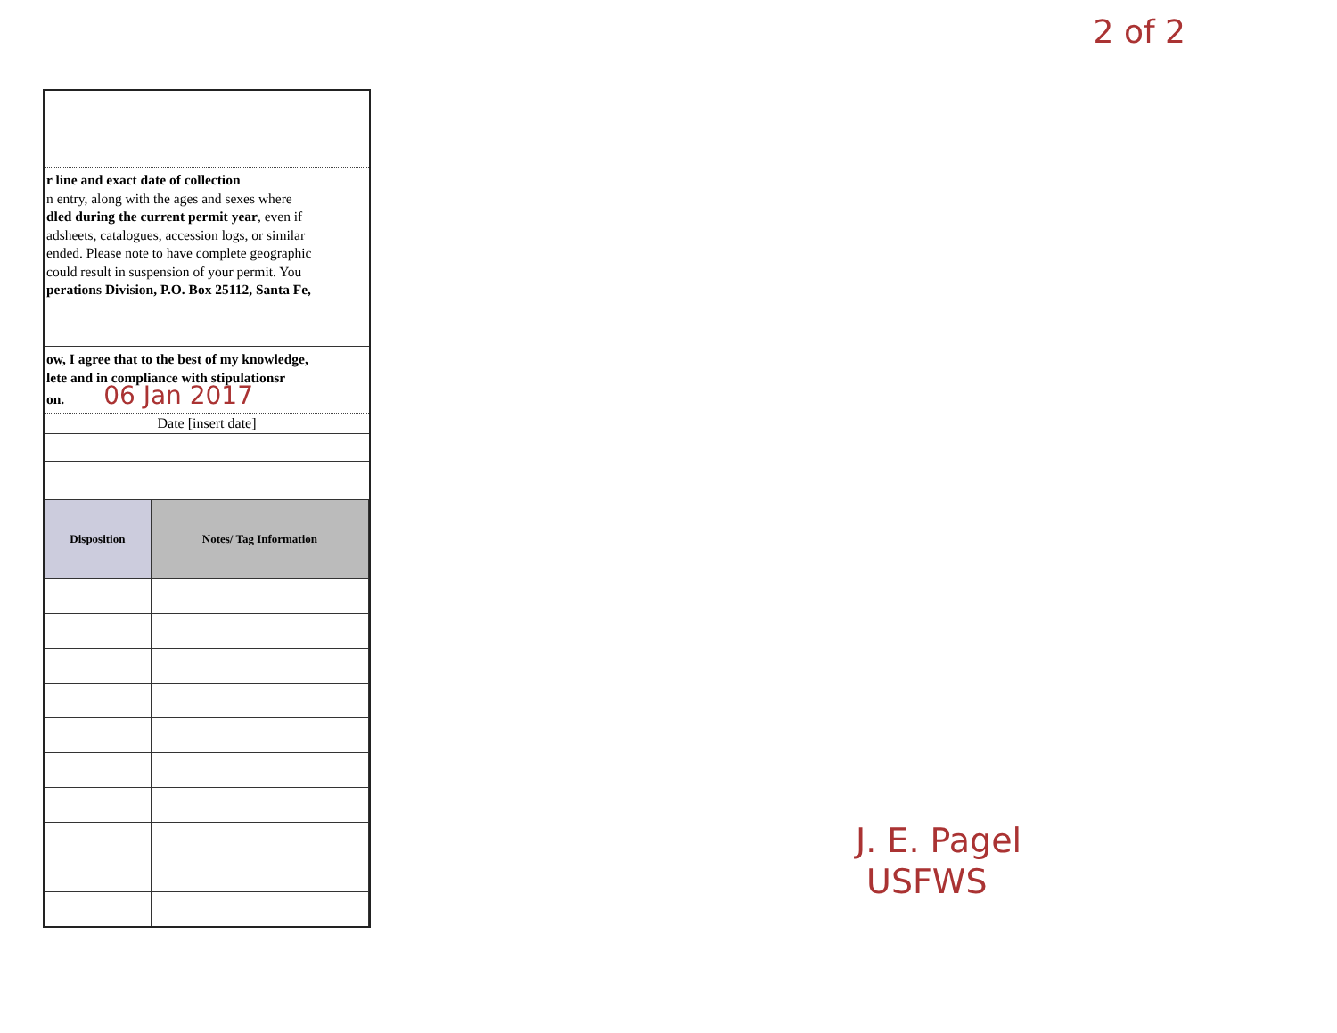2 of 2
r line and exact date of collection
n entry, along with the ages and sexes where
dled during the current permit year, even if
adsheets, catalogues, accession logs, or similar
ended. Please note to have complete geographic
could result in suspension of your permit. You
perations Division, P.O. Box 25112, Santa Fe,
ow, I agree that to the best of my knowledge,
lete and in compliance with stipulationsr
on. 06 Jan 2017
Date [insert date]
| Disposition | Notes/ Tag Information |
| --- | --- |
J. E. Pagel
USFWS